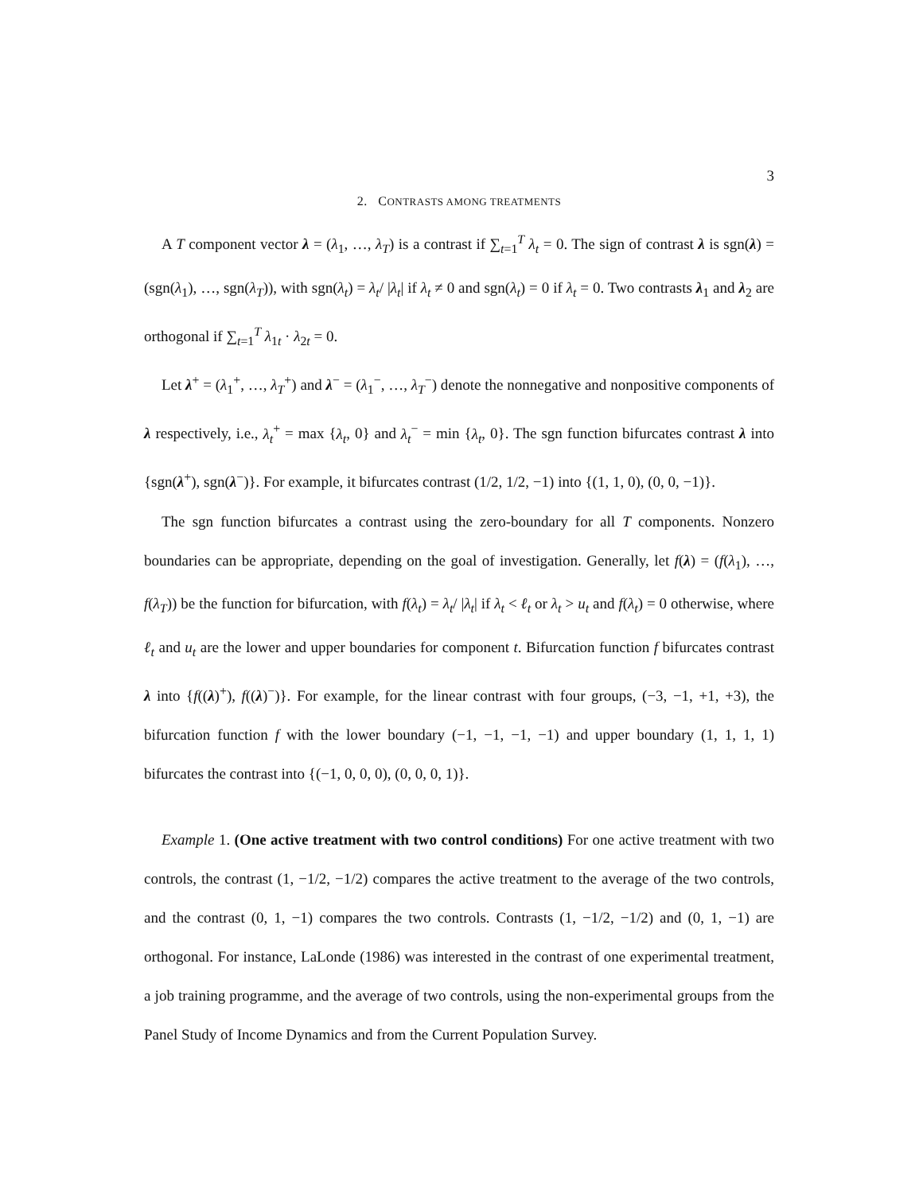3
2. CONTRASTS AMONG TREATMENTS
A T component vector λ = (λ<sub>1</sub>, …, λ<sub>T</sub>) is a contrast if ∑<sub>t=1</sub><sup>T</sup> λ<sub>t</sub> = 0. The sign of contrast λ is sgn(λ) = (sgn(λ<sub>1</sub>), …, sgn(λ<sub>T</sub>)), with sgn(λ<sub>t</sub>) = λ<sub>t</sub>/ |λ<sub>t</sub>| if λ<sub>t</sub> ≠ 0 and sgn(λ<sub>t</sub>) = 0 if λ<sub>t</sub> = 0. Two contrasts λ<sub>1</sub> and λ<sub>2</sub> are orthogonal if ∑<sub>t=1</sub><sup>T</sup> λ<sub>1t</sub> · λ<sub>2t</sub> = 0.
Let λ<sup>+</sup> = (λ<sub>1</sub><sup>+</sup>, …, λ<sub>T</sub><sup>+</sup>) and λ<sup>−</sup> = (λ<sub>1</sub><sup>−</sup>, …, λ<sub>T</sub><sup>−</sup>) denote the nonnegative and nonpositive components of λ respectively, i.e., λ<sub>t</sub><sup>+</sup> = max {λ<sub>t</sub>, 0} and λ<sub>t</sub><sup>−</sup> = min {λ<sub>t</sub>, 0}. The sgn function bifurcates contrast λ into {sgn(λ<sup>+</sup>), sgn(λ<sup>−</sup>)}. For example, it bifurcates contrast (1/2, 1/2, −1) into {(1, 1, 0), (0, 0, −1)}.
The sgn function bifurcates a contrast using the zero-boundary for all T components. Nonzero boundaries can be appropriate, depending on the goal of investigation. Generally, let f(λ) = (f(λ<sub>1</sub>), …, f(λ<sub>T</sub>)) be the function for bifurcation, with f(λ<sub>t</sub>) = λ<sub>t</sub>/ |λ<sub>t</sub>| if λ<sub>t</sub> < ℓ<sub>t</sub> or λ<sub>t</sub> > u<sub>t</sub> and f(λ<sub>t</sub>) = 0 otherwise, where ℓ<sub>t</sub> and u<sub>t</sub> are the lower and upper boundaries for component t. Bifurcation function f bifurcates contrast λ into {f((λ)<sup>+</sup>), f((λ)<sup>−</sup>)}. For example, for the linear contrast with four groups, (−3, −1, +1, +3), the bifurcation function f with the lower boundary (−1, −1, −1, −1) and upper boundary (1, 1, 1, 1) bifurcates the contrast into {(−1, 0, 0, 0), (0, 0, 0, 1)}.
Example 1. (One active treatment with two control conditions) For one active treatment with two controls, the contrast (1, −1/2, −1/2) compares the active treatment to the average of the two controls, and the contrast (0, 1, −1) compares the two controls. Contrasts (1, −1/2, −1/2) and (0, 1, −1) are orthogonal. For instance, LaLonde (1986) was interested in the contrast of one experimental treatment, a job training programme, and the average of two controls, using the non-experimental groups from the Panel Study of Income Dynamics and from the Current Population Survey.